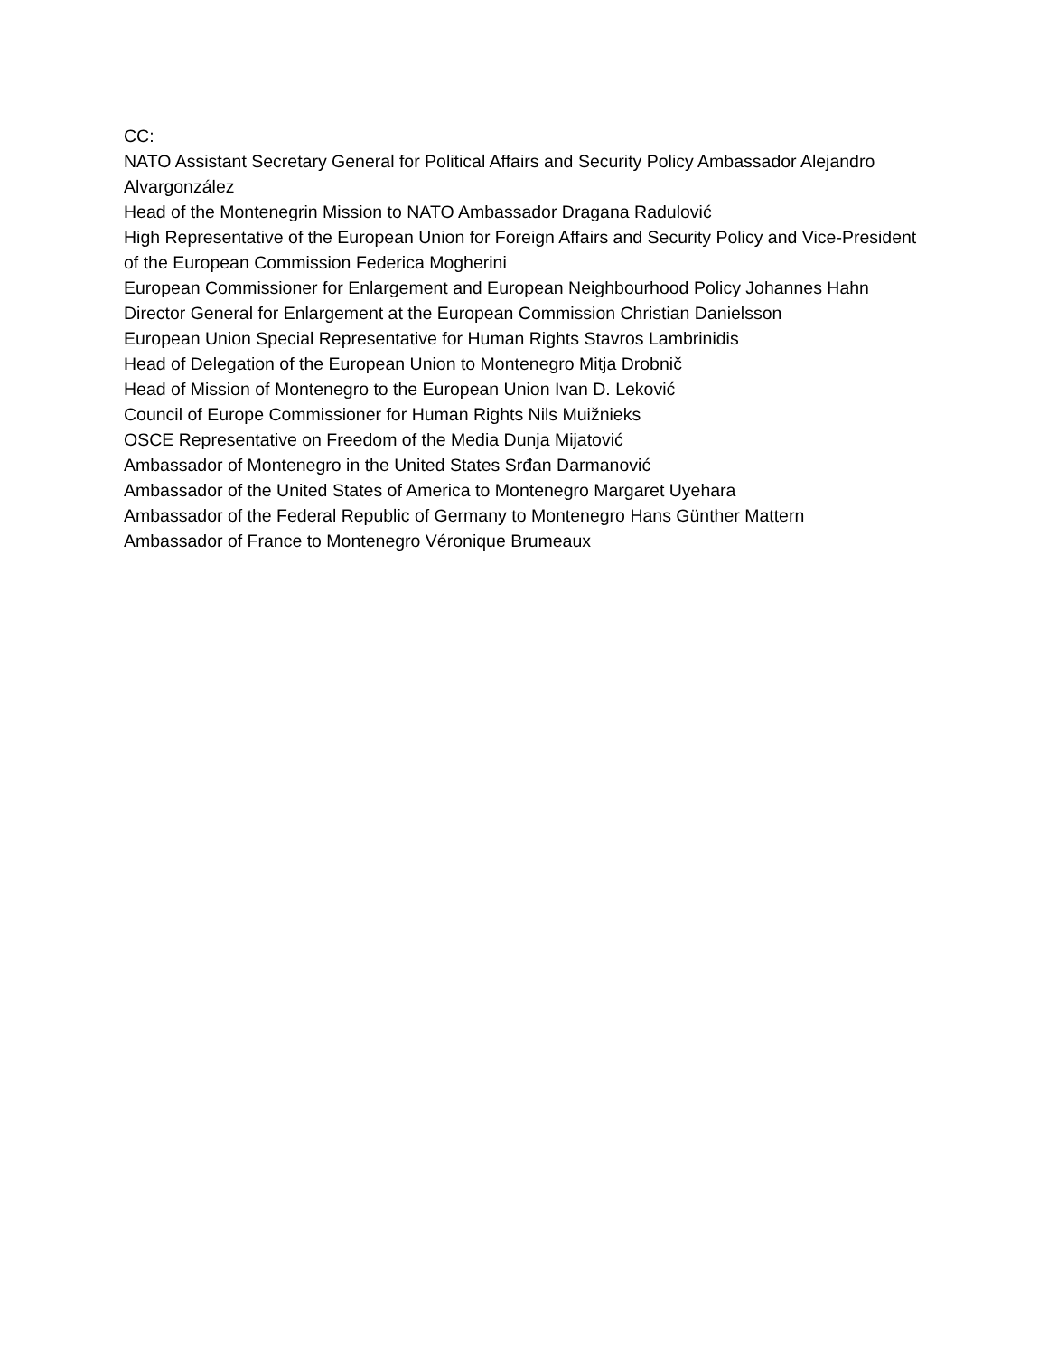CC:
NATO Assistant Secretary General for Political Affairs and Security Policy Ambassador Alejandro Alvargonzález
Head of the Montenegrin Mission to NATO Ambassador Dragana Radulović
High Representative of the European Union for Foreign Affairs and Security Policy and Vice-President of the European Commission Federica Mogherini
European Commissioner for Enlargement and European Neighbourhood Policy Johannes Hahn
Director General for Enlargement at the European Commission Christian Danielsson
European Union Special Representative for Human Rights Stavros Lambrinidis
Head of Delegation of the European Union to Montenegro Mitja Drobnič
Head of Mission of Montenegro to the European Union Ivan D. Leković
Council of Europe Commissioner for Human Rights Nils Muižnieks
OSCE Representative on Freedom of the Media Dunja Mijatović
Ambassador of Montenegro in the United States Srđan Darmanović
Ambassador of the United States of America to Montenegro Margaret Uyehara
Ambassador of the Federal Republic of Germany to Montenegro Hans Günther Mattern
Ambassador of France to Montenegro Véronique Brumeaux